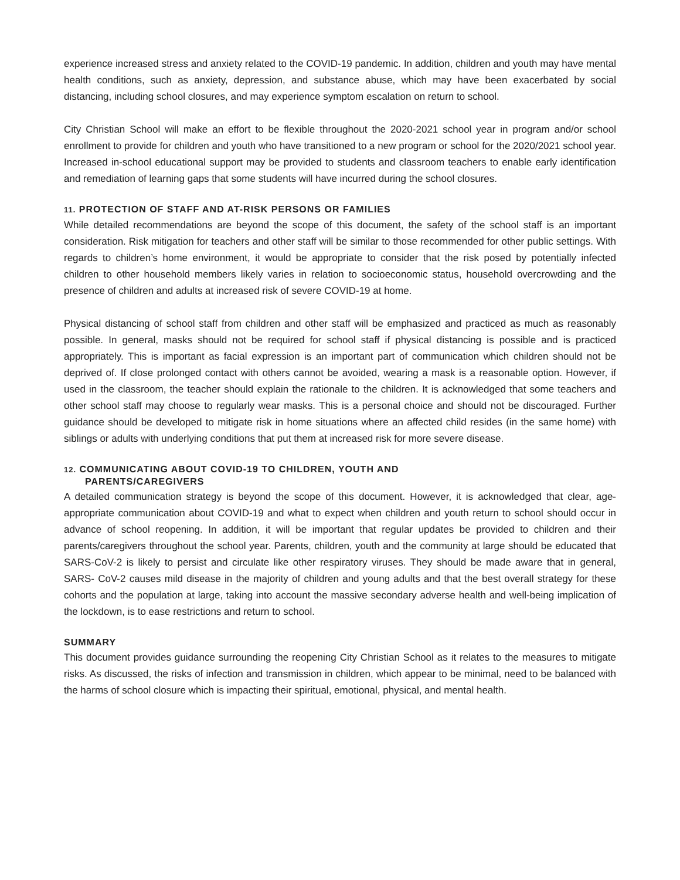experience increased stress and anxiety related to the COVID-19 pandemic. In addition, children and youth may have mental health conditions, such as anxiety, depression, and substance abuse, which may have been exacerbated by social distancing, including school closures, and may experience symptom escalation on return to school.
City Christian School will make an effort to be flexible throughout the 2020-2021 school year in program and/or school enrollment to provide for children and youth who have transitioned to a new program or school for the 2020/2021 school year. Increased in-school educational support may be provided to students and classroom teachers to enable early identification and remediation of learning gaps that some students will have incurred during the school closures.
11. PROTECTION OF STAFF AND AT-RISK PERSONS OR FAMILIES
While detailed recommendations are beyond the scope of this document, the safety of the school staff is an important consideration. Risk mitigation for teachers and other staff will be similar to those recommended for other public settings. With regards to children’s home environment, it would be appropriate to consider that the risk posed by potentially infected children to other household members likely varies in relation to socioeconomic status, household overcrowding and the presence of children and adults at increased risk of severe COVID-19 at home.
Physical distancing of school staff from children and other staff will be emphasized and practiced as much as reasonably possible. In general, masks should not be required for school staff if physical distancing is possible and is practiced appropriately. This is important as facial expression is an important part of communication which children should not be deprived of. If close prolonged contact with others cannot be avoided, wearing a mask is a reasonable option. However, if used in the classroom, the teacher should explain the rationale to the children. It is acknowledged that some teachers and other school staff may choose to regularly wear masks. This is a personal choice and should not be discouraged. Further guidance should be developed to mitigate risk in home situations where an affected child resides (in the same home) with siblings or adults with underlying conditions that put them at increased risk for more severe disease.
12. COMMUNICATING ABOUT COVID-19 TO CHILDREN, YOUTH AND
PARENTS/CAREGIVERS
A detailed communication strategy is beyond the scope of this document. However, it is acknowledged that clear, age-appropriate communication about COVID-19 and what to expect when children and youth return to school should occur in advance of school reopening. In addition, it will be important that regular updates be provided to children and their parents/caregivers throughout the school year. Parents, children, youth and the community at large should be educated that SARS-CoV-2 is likely to persist and circulate like other respiratory viruses. They should be made aware that in general, SARS- CoV-2 causes mild disease in the majority of children and young adults and that the best overall strategy for these cohorts and the population at large, taking into account the massive secondary adverse health and well-being implication of the lockdown, is to ease restrictions and return to school.
SUMMARY
This document provides guidance surrounding the reopening City Christian School as it relates to the measures to mitigate risks. As discussed, the risks of infection and transmission in children, which appear to be minimal, need to be balanced with the harms of school closure which is impacting their spiritual, emotional, physical, and mental health.